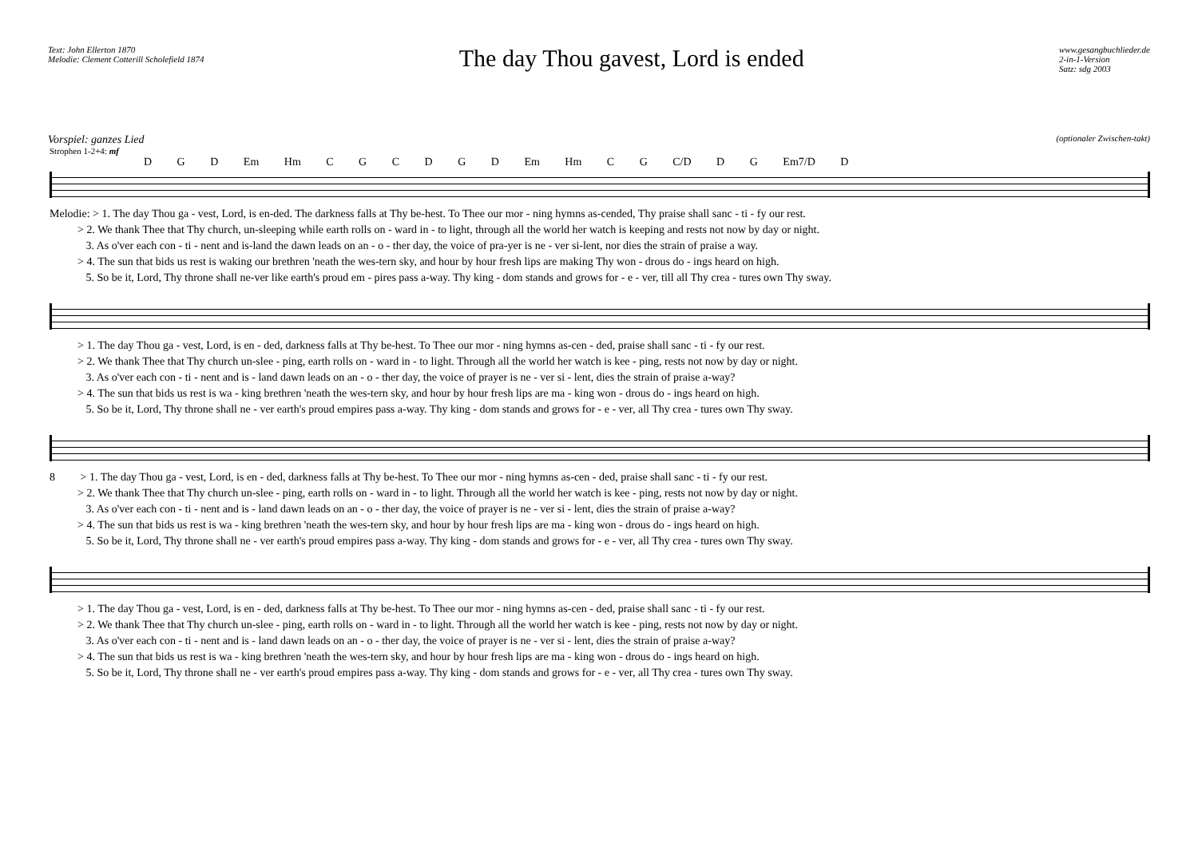Text: John Ellerton 1870
Melodie: Clement Cotterill Scholefield 1874
The day Thou gavest, Lord is ended
www.gesangbuchlieder.de
2-in-1-Version
Satz: sdg 2003
Vorspiel: ganzes Lied (optionaler Zwischen-takt)
Strophen 1-2+4: mf
D G D Em Hm C G C D G D Em Hm C G C/D D G Em7/D D
Melodie: > 1. The day Thou ga - vest, Lord, is en-ded. The darkness falls at Thy be-hest. To Thee our mor - ning hymns as-cended, Thy praise shall sanc - ti - fy our rest.
> 2. We thank Thee that Thy church, un-sleeping while earth rolls on - ward in - to light, through all the world her watch is keeping and rests not now by day or night.
3. As o'ver each con - ti - nent and is-land the dawn leads on an - o - ther day, the voice of pra-yer is ne - ver si-lent, nor dies the strain of praise a way.
> 4. The sun that bids us rest is waking our brethren 'neath the wes-tern sky, and hour by hour fresh lips are making Thy won - drous do - ings heard on high.
5. So be it, Lord, Thy throne shall ne-ver like earth's proud em - pires pass a-way. Thy king - dom stands and grows for - e - ver, till all Thy crea - tures own Thy sway.
> 1. The day Thou ga - vest, Lord, is en - ded, darkness falls at Thy be-hest. To Thee our mor - ning hymns as-cen - ded, praise shall sanc - ti - fy our rest.
> 2. We thank Thee that Thy church un-slee - ping, earth rolls on - ward in - to light. Through all the world her watch is kee - ping, rests not now by day or night.
3. As o'ver each con - ti - nent and is - land dawn leads on an - o - ther day, the voice of prayer is ne - ver si - lent, dies the strain of praise a-way?
> 4. The sun that bids us rest is wa - king brethren 'neath the wes-tern sky, and hour by hour fresh lips are ma - king won - drous do - ings heard on high.
5. So be it, Lord, Thy throne shall ne - ver earth's proud empires pass a-way. Thy king - dom stands and grows for - e - ver, all Thy crea - tures own Thy sway.
8 > 1. The day Thou ga - vest, Lord, is en - ded, darkness falls at Thy be-hest. To Thee our mor - ning hymns as-cen - ded, praise shall sanc - ti - fy our rest.
> 2. We thank Thee that Thy church un-slee - ping, earth rolls on - ward in - to light. Through all the world her watch is kee - ping, rests not now by day or night.
3. As o'ver each con - ti - nent and is - land dawn leads on an - o - ther day, the voice of prayer is ne - ver si - lent, dies the strain of praise a-way?
> 4. The sun that bids us rest is wa - king brethren 'neath the wes-tern sky, and hour by hour fresh lips are ma - king won - drous do - ings heard on high.
5. So be it, Lord, Thy throne shall ne - ver earth's proud empires pass a-way. Thy king - dom stands and grows for - e - ver, all Thy crea - tures own Thy sway.
> 1. The day Thou ga - vest, Lord, is en - ded, darkness falls at Thy be-hest. To Thee our mor - ning hymns as-cen - ded, praise shall sanc - ti - fy our rest.
> 2. We thank Thee that Thy church un-slee - ping, earth rolls on - ward in - to light. Through all the world her watch is kee - ping, rests not now by day or night.
3. As o'ver each con - ti - nent and is - land dawn leads on an - o - ther day, the voice of prayer is ne - ver si - lent, dies the strain of praise a-way?
> 4. The sun that bids us rest is wa - king brethren 'neath the wes-tern sky, and hour by hour fresh lips are ma - king won - drous do - ings heard on high.
5. So be it, Lord, Thy throne shall ne - ver earth's proud empires pass a-way. Thy king - dom stands and grows for - e - ver, all Thy crea - tures own Thy sway.